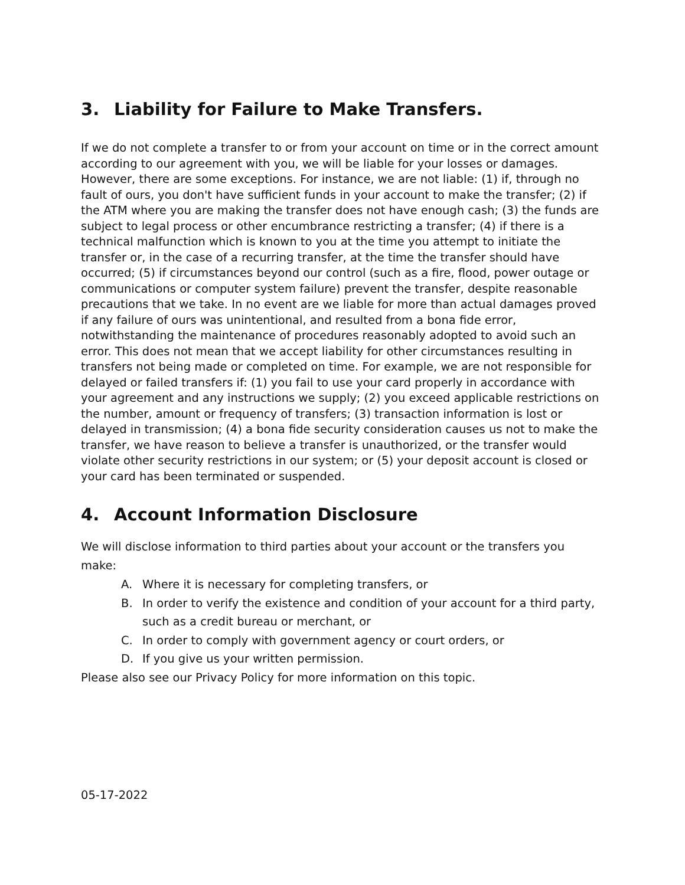3. Liability for Failure to Make Transfers.
If we do not complete a transfer to or from your account on time or in the correct amount according to our agreement with you, we will be liable for your losses or damages. However, there are some exceptions. For instance, we are not liable: (1) if, through no fault of ours, you don't have sufficient funds in your account to make the transfer; (2) if the ATM where you are making the transfer does not have enough cash; (3) the funds are subject to legal process or other encumbrance restricting a transfer; (4) if there is a technical malfunction which is known to you at the time you attempt to initiate the transfer or, in the case of a recurring transfer, at the time the transfer should have occurred; (5) if circumstances beyond our control (such as a fire, flood, power outage or communications or computer system failure) prevent the transfer, despite reasonable precautions that we take. In no event are we liable for more than actual damages proved if any failure of ours was unintentional, and resulted from a bona fide error, notwithstanding the maintenance of procedures reasonably adopted to avoid such an error. This does not mean that we accept liability for other circumstances resulting in transfers not being made or completed on time. For example, we are not responsible for delayed or failed transfers if: (1) you fail to use your card properly in accordance with your agreement and any instructions we supply; (2) you exceed applicable restrictions on the number, amount or frequency of transfers; (3) transaction information is lost or delayed in transmission; (4) a bona fide security consideration causes us not to make the transfer, we have reason to believe a transfer is unauthorized, or the transfer would violate other security restrictions in our system; or (5) your deposit account is closed or your card has been terminated or suspended.
4. Account Information Disclosure
We will disclose information to third parties about your account or the transfers you make:
A. Where it is necessary for completing transfers, or
B. In order to verify the existence and condition of your account for a third party, such as a credit bureau or merchant, or
C. In order to comply with government agency or court orders, or
D. If you give us your written permission.
Please also see our Privacy Policy for more information on this topic.
05-17-2022